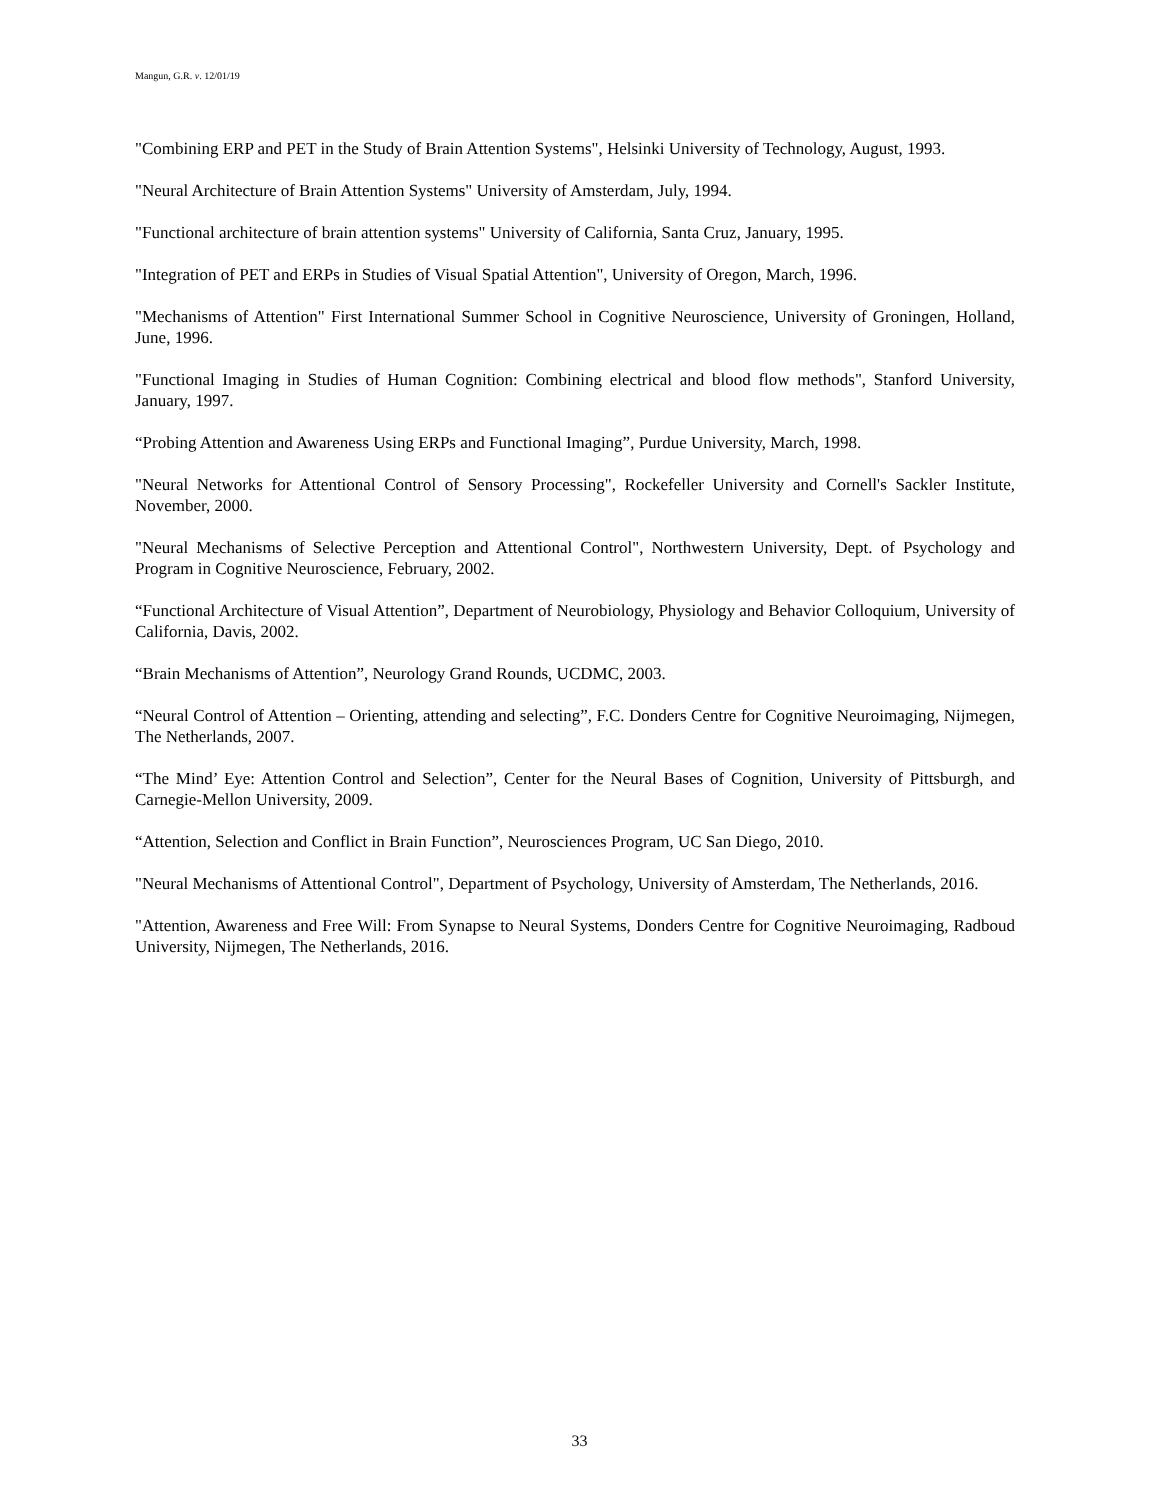Mangun, G.R. v. 12/01/19
"Combining ERP and PET in the Study of Brain Attention Systems", Helsinki University of Technology, August, 1993.
"Neural Architecture of Brain Attention Systems" University of Amsterdam, July, 1994.
"Functional architecture of brain attention systems" University of California, Santa Cruz, January, 1995.
"Integration of PET and ERPs in Studies of Visual Spatial Attention", University of Oregon, March, 1996.
"Mechanisms of Attention" First International Summer School in Cognitive Neuroscience, University of Groningen, Holland, June, 1996.
"Functional Imaging in Studies of Human Cognition: Combining electrical and blood flow methods", Stanford University, January, 1997.
“Probing Attention and Awareness Using ERPs and Functional Imaging”, Purdue University, March, 1998.
"Neural Networks for Attentional Control of Sensory Processing", Rockefeller University and Cornell's Sackler Institute, November, 2000.
"Neural Mechanisms of Selective Perception and Attentional Control", Northwestern University, Dept. of Psychology and Program in Cognitive Neuroscience, February, 2002.
“Functional Architecture of Visual Attention”, Department of Neurobiology, Physiology and Behavior Colloquium, University of California, Davis, 2002.
“Brain Mechanisms of Attention”, Neurology Grand Rounds, UCDMC, 2003.
“Neural Control of Attention – Orienting, attending and selecting”, F.C. Donders Centre for Cognitive Neuroimaging, Nijmegen, The Netherlands, 2007.
“The Mind’ Eye: Attention Control and Selection”, Center for the Neural Bases of Cognition, University of Pittsburgh, and Carnegie-Mellon University, 2009.
“Attention, Selection and Conflict in Brain Function”, Neurosciences Program, UC San Diego, 2010.
"Neural Mechanisms of Attentional Control", Department of Psychology, University of Amsterdam, The Netherlands, 2016.
"Attention, Awareness and Free Will: From Synapse to Neural Systems, Donders Centre for Cognitive Neuroimaging, Radboud University, Nijmegen, The Netherlands, 2016.
33